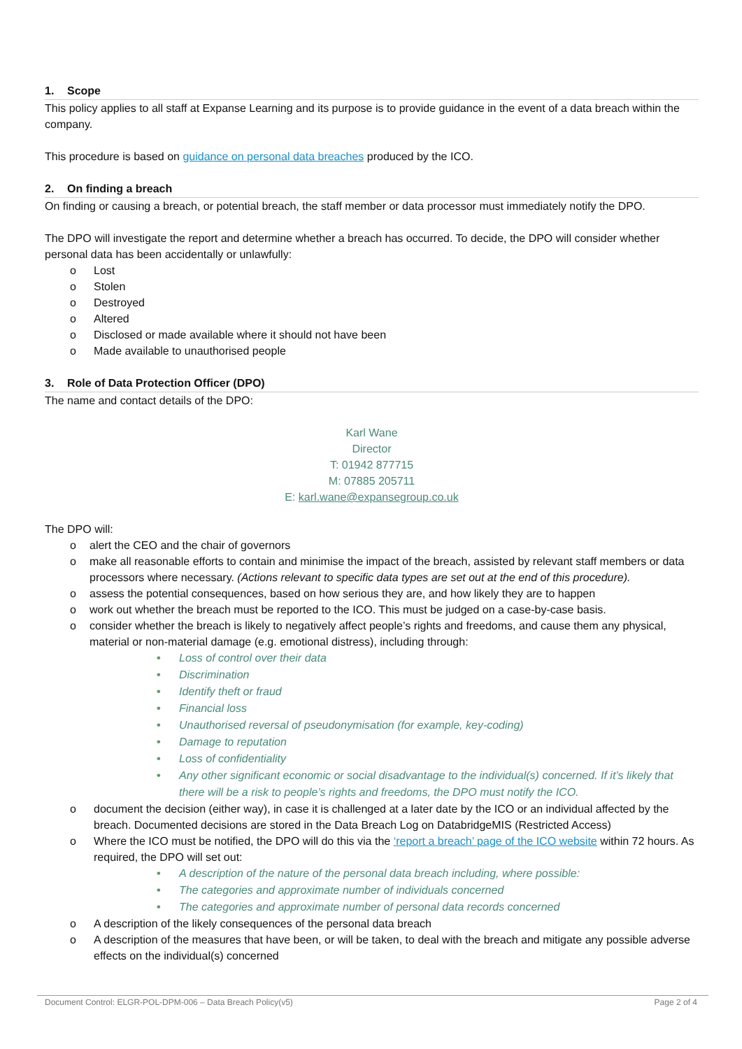1. Scope
This policy applies to all staff at Expanse Learning and its purpose is to provide guidance in the event of a data breach within the company.
This procedure is based on guidance on personal data breaches produced by the ICO.
2. On finding a breach
On finding or causing a breach, or potential breach, the staff member or data processor must immediately notify the DPO.
The DPO will investigate the report and determine whether a breach has occurred. To decide, the DPO will consider whether personal data has been accidentally or unlawfully:
o Lost
o Stolen
o Destroyed
o Altered
o Disclosed or made available where it should not have been
o Made available to unauthorised people
3. Role of Data Protection Officer (DPO)
The name and contact details of the DPO:
Karl Wane
Director
T: 01942 877715
M: 07885 205711
E: karl.wane@expansegroup.co.uk
The DPO will:
o alert the CEO and the chair of governors
o make all reasonable efforts to contain and minimise the impact of the breach, assisted by relevant staff members or data processors where necessary. (Actions relevant to specific data types are set out at the end of this procedure).
o assess the potential consequences, based on how serious they are, and how likely they are to happen
o work out whether the breach must be reported to the ICO. This must be judged on a case-by-case basis.
o consider whether the breach is likely to negatively affect people’s rights and freedoms, and cause them any physical, material or non-material damage (e.g. emotional distress), including through:
• Loss of control over their data
• Discrimination
• Identify theft or fraud
• Financial loss
• Unauthorised reversal of pseudonymisation (for example, key-coding)
• Damage to reputation
• Loss of confidentiality
• Any other significant economic or social disadvantage to the individual(s) concerned. If it’s likely that there will be a risk to people’s rights and freedoms, the DPO must notify the ICO.
o document the decision (either way), in case it is challenged at a later date by the ICO or an individual affected by the breach. Documented decisions are stored in the Data Breach Log on DatabridgeMIS (Restricted Access)
o Where the ICO must be notified, the DPO will do this via the ‘report a breach’ page of the ICO website within 72 hours. As required, the DPO will set out:
• A description of the nature of the personal data breach including, where possible:
• The categories and approximate number of individuals concerned
• The categories and approximate number of personal data records concerned
o A description of the likely consequences of the personal data breach
o A description of the measures that have been, or will be taken, to deal with the breach and mitigate any possible adverse effects on the individual(s) concerned
Document Control: ELGR-POL-DPM-006 – Data Breach Policy(v5) Page 2 of 4